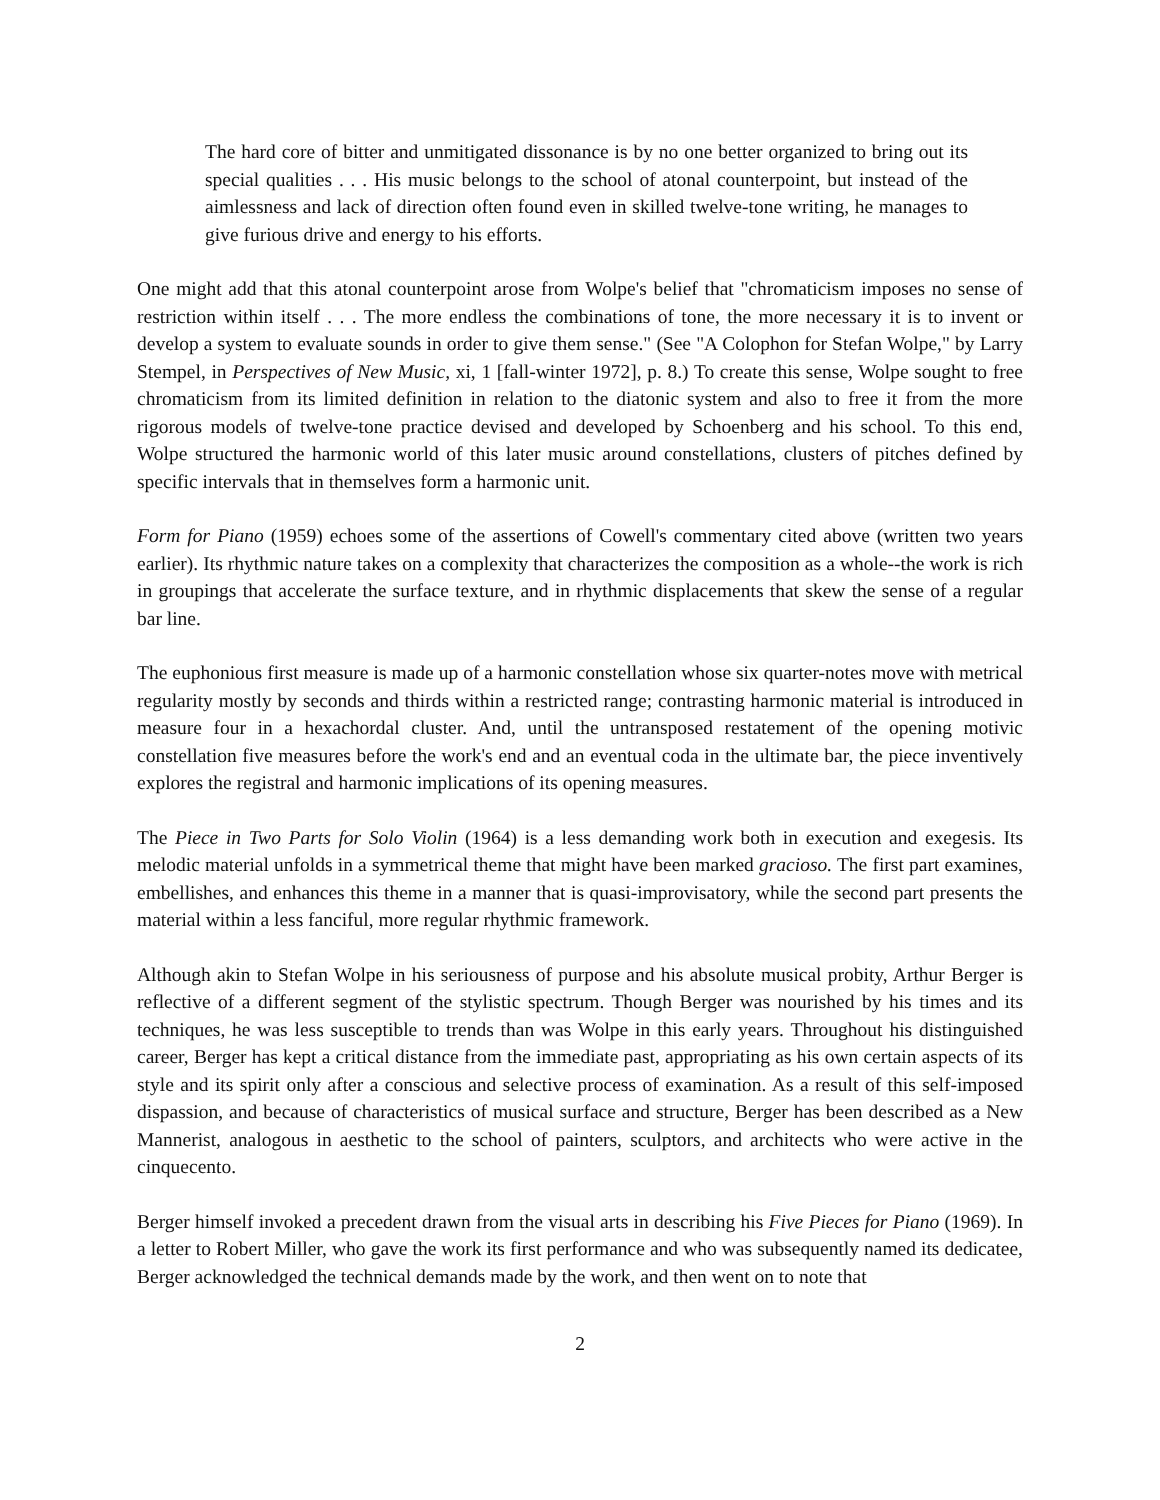The hard core of bitter and unmitigated dissonance is by no one better organized to bring out its special qualities . . . His music belongs to the school of atonal counterpoint, but instead of the aimlessness and lack of direction often found even in skilled twelve-tone writing, he manages to give furious drive and energy to his efforts.
One might add that this atonal counterpoint arose from Wolpe's belief that "chromaticism imposes no sense of restriction within itself . . . The more endless the combinations of tone, the more necessary it is to invent or develop a system to evaluate sounds in order to give them sense." (See "A Colophon for Stefan Wolpe," by Larry Stempel, in Perspectives of New Music, xi, 1 [fall-winter 1972], p. 8.) To create this sense, Wolpe sought to free chromaticism from its limited definition in relation to the diatonic system and also to free it from the more rigorous models of twelve-tone practice devised and developed by Schoenberg and his school. To this end, Wolpe structured the harmonic world of this later music around constellations, clusters of pitches defined by specific intervals that in themselves form a harmonic unit.
Form for Piano (1959) echoes some of the assertions of Cowell's commentary cited above (written two years earlier). Its rhythmic nature takes on a complexity that characterizes the composition as a whole--the work is rich in groupings that accelerate the surface texture, and in rhythmic displacements that skew the sense of a regular bar line.
The euphonious first measure is made up of a harmonic constellation whose six quarter-notes move with metrical regularity mostly by seconds and thirds within a restricted range; contrasting harmonic material is introduced in measure four in a hexachordal cluster. And, until the untransposed restatement of the opening motivic constellation five measures before the work's end and an eventual coda in the ultimate bar, the piece inventively explores the registral and harmonic implications of its opening measures.
The Piece in Two Parts for Solo Violin (1964) is a less demanding work both in execution and exegesis. Its melodic material unfolds in a symmetrical theme that might have been marked gracioso. The first part examines, embellishes, and enhances this theme in a manner that is quasi-improvisatory, while the second part presents the material within a less fanciful, more regular rhythmic framework.
Although akin to Stefan Wolpe in his seriousness of purpose and his absolute musical probity, Arthur Berger is reflective of a different segment of the stylistic spectrum. Though Berger was nourished by his times and its techniques, he was less susceptible to trends than was Wolpe in this early years. Throughout his distinguished career, Berger has kept a critical distance from the immediate past, appropriating as his own certain aspects of its style and its spirit only after a conscious and selective process of examination. As a result of this self-imposed dispassion, and because of characteristics of musical surface and structure, Berger has been described as a New Mannerist, analogous in aesthetic to the school of painters, sculptors, and architects who were active in the cinquecento.
Berger himself invoked a precedent drawn from the visual arts in describing his Five Pieces for Piano (1969). In a letter to Robert Miller, who gave the work its first performance and who was subsequently named its dedicatee, Berger acknowledged the technical demands made by the work, and then went on to note that
2